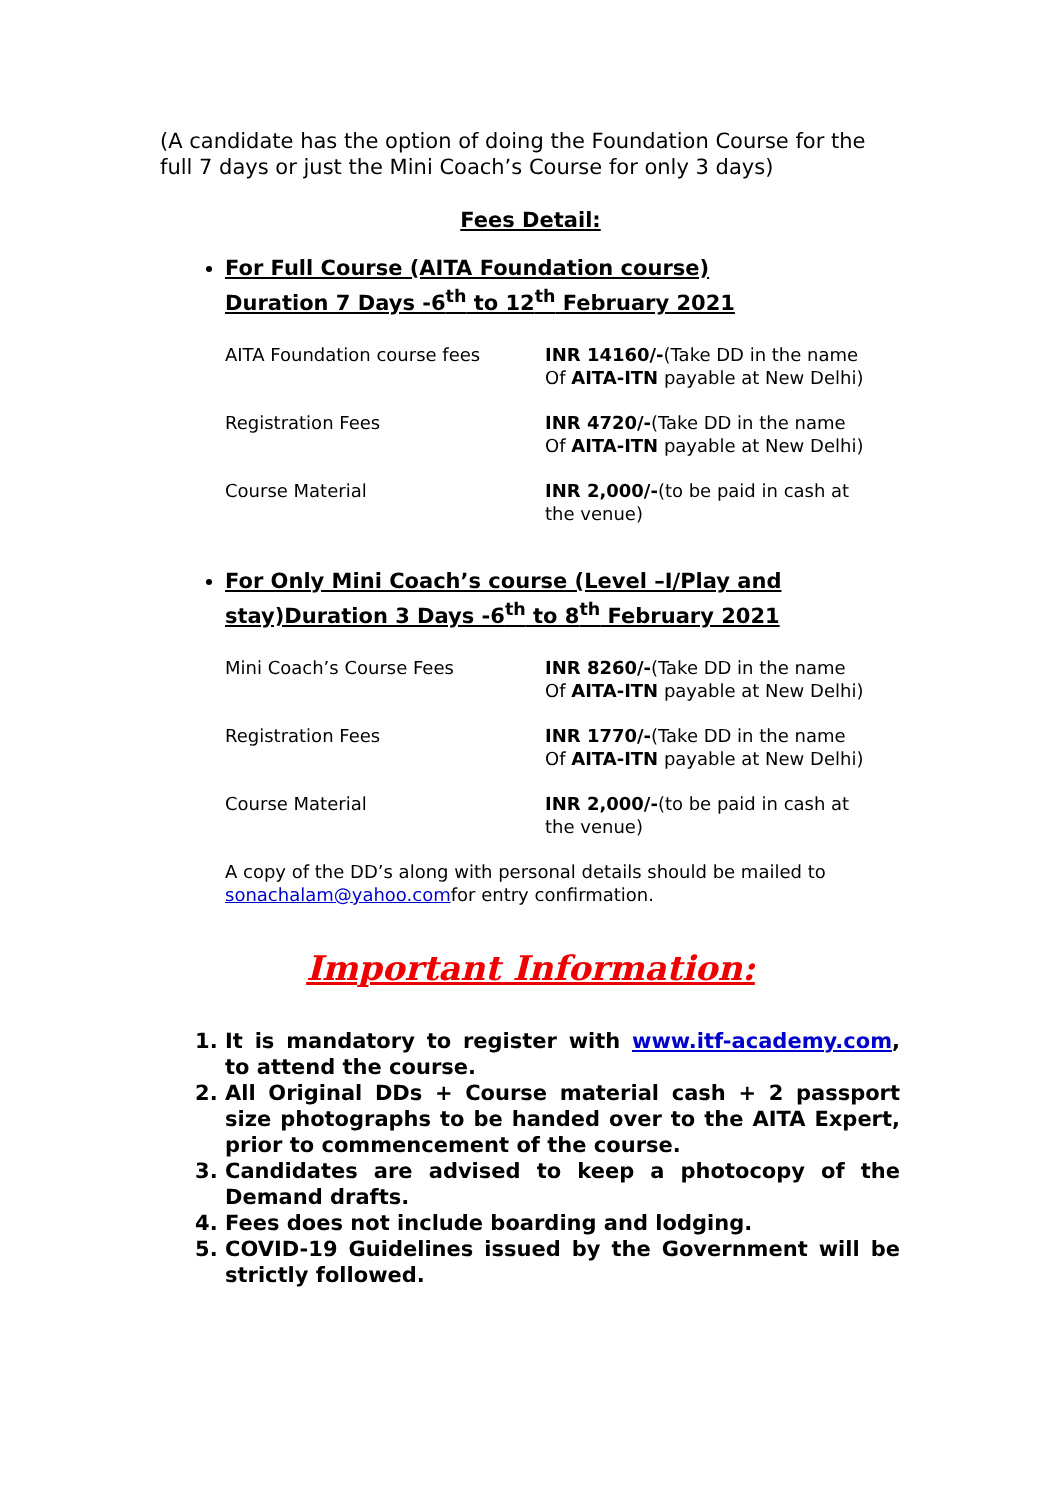(A candidate has the option of doing the Foundation Course for the full 7 days or just the Mini Coach’s Course for only 3 days)
Fees Detail:
For Full Course (AITA Foundation course)
Duration 7 Days -6<sup>th</sup> to 12<sup>th</sup> February 2021
| AITA Foundation course fees | INR 14160/- (Take DD in the name Of AITA-ITN payable at New Delhi) |
| Registration Fees | INR 4720/- (Take DD in the name Of AITA-ITN payable at New Delhi) |
| Course Material | INR 2,000/- (to be paid in cash at the venue) |
For Only Mini Coach’s course (Level –I/Play and stay)Duration 3 Days -6<sup>th</sup> to 8<sup>th</sup> February 2021
| Mini Coach’s Course Fees | INR 8260/- (Take DD in the name Of AITA-ITN payable at New Delhi) |
| Registration Fees | INR 1770/- (Take DD in the name Of AITA-ITN payable at New Delhi) |
| Course Material | INR 2,000/- (to be paid in cash at the venue) |
A copy of the DD’s along with personal details should be mailed to sonachalam@yahoo.comfor entry confirmation.
Important Information:
1. It is mandatory to register with www.itf-academy.com, to attend the course.
2. All Original DDs + Course material cash + 2 passport size photographs to be handed over to the AITA Expert, prior to commencement of the course.
3. Candidates are advised to keep a photocopy of the Demand drafts.
4. Fees does not include boarding and lodging.
5. COVID-19 Guidelines issued by the Government will be strictly followed.